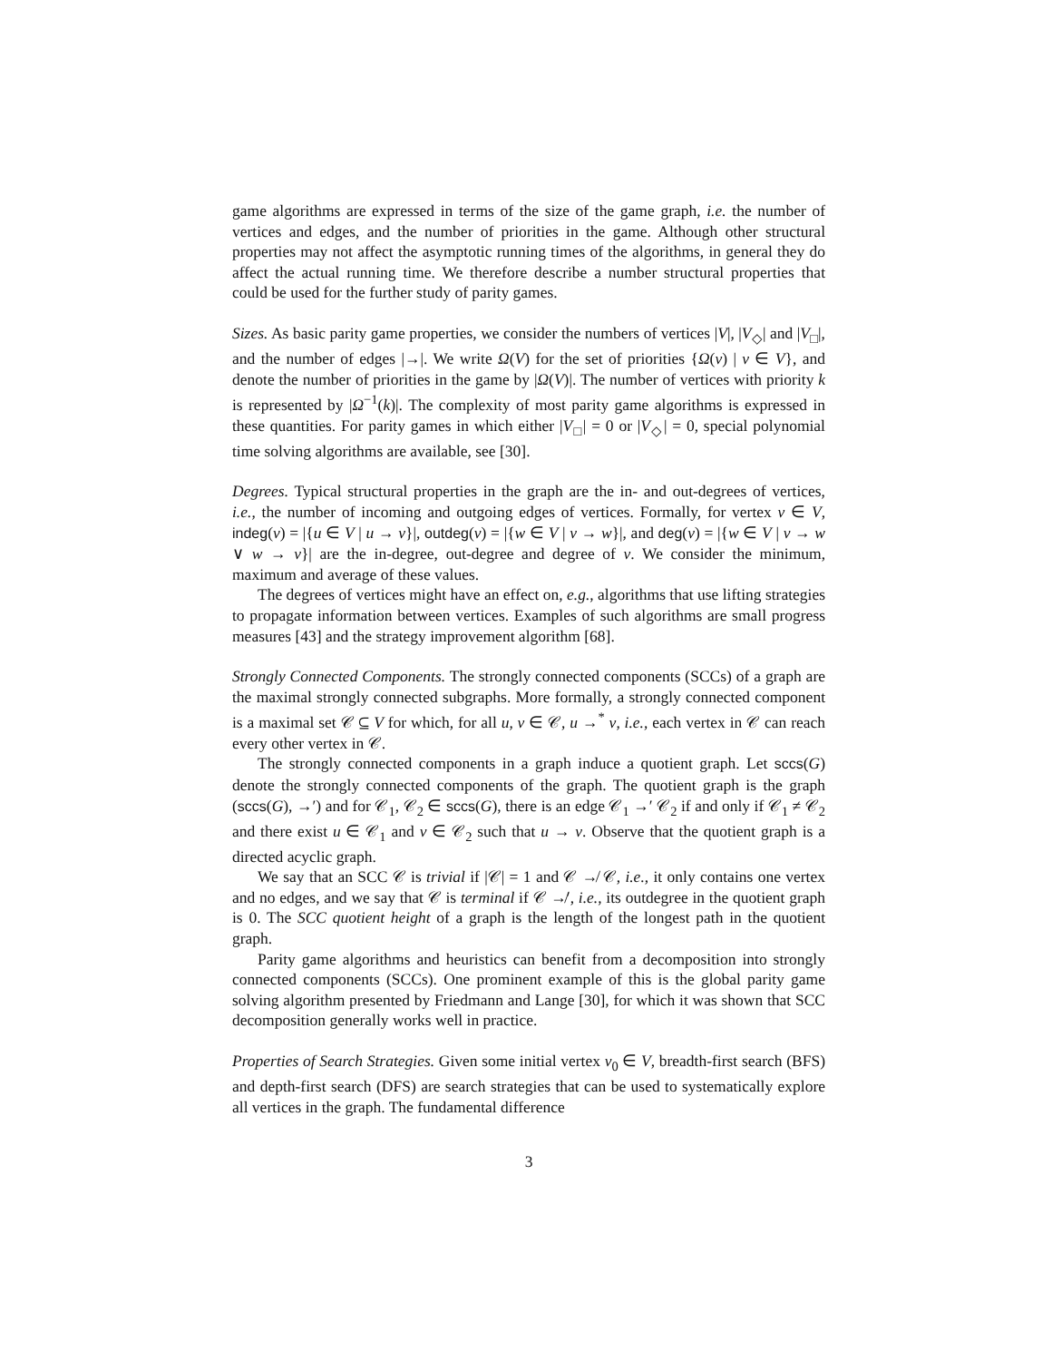game algorithms are expressed in terms of the size of the game graph, i.e. the number of vertices and edges, and the number of priorities in the game. Although other structural properties may not affect the asymptotic running times of the algorithms, in general they do affect the actual running time. We therefore describe a number structural properties that could be used for the further study of parity games.
Sizes. As basic parity game properties, we consider the numbers of vertices |V|, |V<sub>◇</sub>| and |V<sub>□</sub>|, and the number of edges |→|. We write Ω(V) for the set of priorities {Ω(v) | v ∈ V}, and denote the number of priorities in the game by |Ω(V)|. The number of vertices with priority k is represented by |Ω<sup>−1</sup>(k)|. The complexity of most parity game algorithms is expressed in these quantities. For parity games in which either |V<sub>□</sub>| = 0 or |V<sub>◇</sub>| = 0, special polynomial time solving algorithms are available, see [30].
Degrees. Typical structural properties in the graph are the in- and out-degrees of vertices, i.e., the number of incoming and outgoing edges of vertices. Formally, for vertex v ∈ V, indeg(v) = |{u ∈ V | u → v}|, outdeg(v) = |{w ∈ V | v → w}|, and deg(v) = |{w ∈ V | v → w ∨ w → v}| are the in-degree, out-degree and degree of v. We consider the minimum, maximum and average of these values.
The degrees of vertices might have an effect on, e.g., algorithms that use lifting strategies to propagate information between vertices. Examples of such algorithms are small progress measures [43] and the strategy improvement algorithm [68].
Strongly Connected Components. The strongly connected components (SCCs) of a graph are the maximal strongly connected subgraphs. More formally, a strongly connected component is a maximal set 𝒞 ⊆ V for which, for all u, v ∈ 𝒞, u →<sup>*</sup> v, i.e., each vertex in 𝒞 can reach every other vertex in 𝒞.
The strongly connected components in a graph induce a quotient graph. Let sccs(G) denote the strongly connected components of the graph. The quotient graph is the graph (sccs(G), →′) and for 𝒞<sub>1</sub>, 𝒞<sub>2</sub> ∈ sccs(G), there is an edge 𝒞<sub>1</sub> →′ 𝒞<sub>2</sub> if and only if 𝒞<sub>1</sub> ≠ 𝒞<sub>2</sub> and there exist u ∈ 𝒞<sub>1</sub> and v ∈ 𝒞<sub>2</sub> such that u → v. Observe that the quotient graph is a directed acyclic graph.
We say that an SCC 𝒞 is trivial if |𝒞| = 1 and 𝒞 ↛ 𝒞, i.e., it only contains one vertex and no edges, and we say that 𝒞 is terminal if 𝒞 ↛′, i.e., its outdegree in the quotient graph is 0. The SCC quotient height of a graph is the length of the longest path in the quotient graph.
Parity game algorithms and heuristics can benefit from a decomposition into strongly connected components (SCCs). One prominent example of this is the global parity game solving algorithm presented by Friedmann and Lange [30], for which it was shown that SCC decomposition generally works well in practice.
Properties of Search Strategies. Given some initial vertex v<sub>0</sub> ∈ V, breadth-first search (BFS) and depth-first search (DFS) are search strategies that can be used to systematically explore all vertices in the graph. The fundamental difference
3